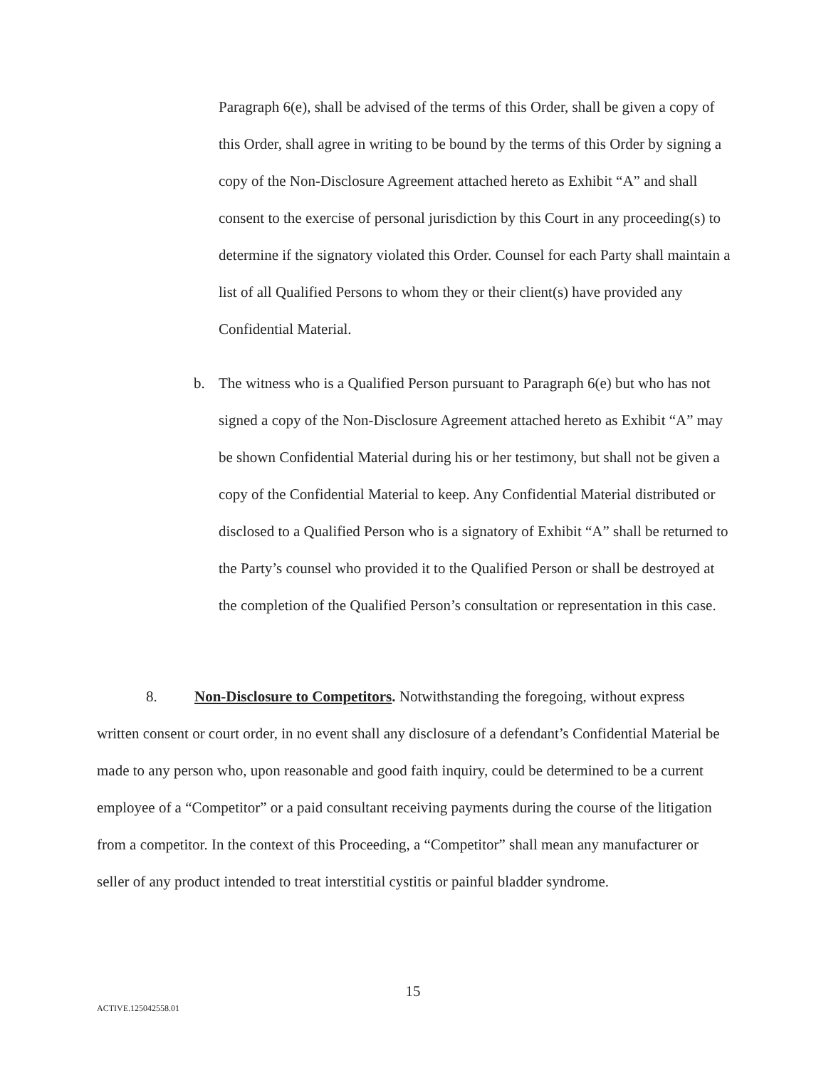Paragraph 6(e), shall be advised of the terms of this Order, shall be given a copy of this Order, shall agree in writing to be bound by the terms of this Order by signing a copy of the Non-Disclosure Agreement attached hereto as Exhibit “A” and shall consent to the exercise of personal jurisdiction by this Court in any proceeding(s) to determine if the signatory violated this Order. Counsel for each Party shall maintain a list of all Qualified Persons to whom they or their client(s) have provided any Confidential Material.
b. The witness who is a Qualified Person pursuant to Paragraph 6(e) but who has not signed a copy of the Non-Disclosure Agreement attached hereto as Exhibit “A” may be shown Confidential Material during his or her testimony, but shall not be given a copy of the Confidential Material to keep. Any Confidential Material distributed or disclosed to a Qualified Person who is a signatory of Exhibit “A” shall be returned to the Party’s counsel who provided it to the Qualified Person or shall be destroyed at the completion of the Qualified Person’s consultation or representation in this case.
8. Non-Disclosure to Competitors. Notwithstanding the foregoing, without express written consent or court order, in no event shall any disclosure of a defendant’s Confidential Material be made to any person who, upon reasonable and good faith inquiry, could be determined to be a current employee of a “Competitor” or a paid consultant receiving payments during the course of the litigation from a competitor. In the context of this Proceeding, a “Competitor” shall mean any manufacturer or seller of any product intended to treat interstitial cystitis or painful bladder syndrome.
15
ACTIVE.125042558.01